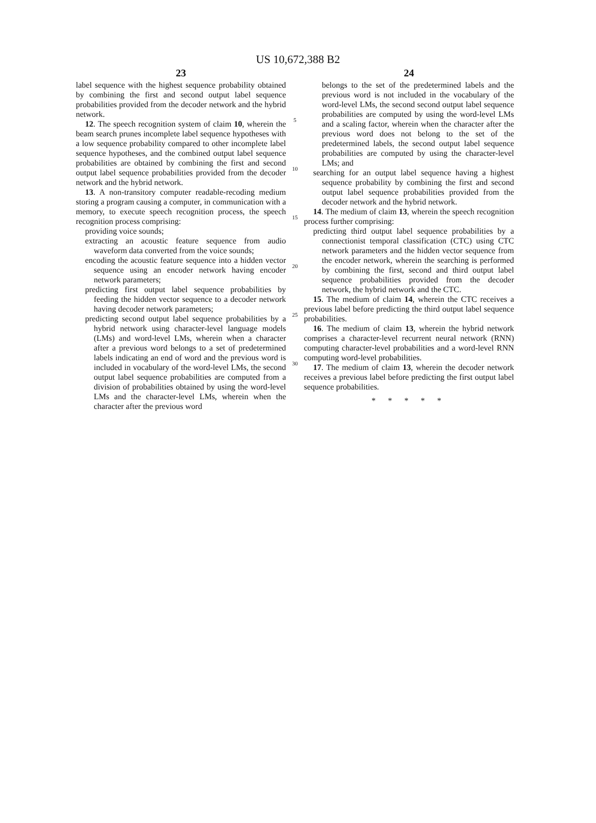US 10,672,388 B2
23
label sequence with the highest sequence probability obtained by combining the first and second output label sequence probabilities provided from the decoder network and the hybrid network.
12. The speech recognition system of claim 10, wherein the beam search prunes incomplete label sequence hypotheses with a low sequence probability compared to other incomplete label sequence hypotheses, and the combined output label sequence probabilities are obtained by combining the first and second output label sequence probabilities provided from the decoder network and the hybrid network.
13. A non-transitory computer readable-recoding medium storing a program causing a computer, in communication with a memory, to execute speech recognition process, the speech recognition process comprising:
providing voice sounds;
extracting an acoustic feature sequence from audio waveform data converted from the voice sounds;
encoding the acoustic feature sequence into a hidden vector sequence using an encoder network having encoder network parameters;
predicting first output label sequence probabilities by feeding the hidden vector sequence to a decoder network having decoder network parameters;
predicting second output label sequence probabilities by a hybrid network using character-level language models (LMs) and word-level LMs, wherein when a character after a previous word belongs to a set of predetermined labels indicating an end of word and the previous word is included in vocabulary of the word-level LMs, the second output label sequence probabilities are computed from a division of probabilities obtained by using the word-level LMs and the character-level LMs, wherein when the character after the previous word
5
10
15
20
25
30
24
belongs to the set of the predetermined labels and the previous word is not included in the vocabulary of the word-level LMs, the second second output label sequence probabilities are computed by using the word-level LMs and a scaling factor, wherein when the character after the previous word does not belong to the set of the predetermined labels, the second output label sequence probabilities are computed by using the character-level LMs; and
searching for an output label sequence having a highest sequence probability by combining the first and second output label sequence probabilities provided from the decoder network and the hybrid network.
14. The medium of claim 13, wherein the speech recognition process further comprising:
predicting third output label sequence probabilities by a connectionist temporal classification (CTC) using CTC network parameters and the hidden vector sequence from the encoder network, wherein the searching is performed by combining the first, second and third output label sequence probabilities provided from the decoder network, the hybrid network and the CTC.
15. The medium of claim 14, wherein the CTC receives a previous label before predicting the third output label sequence probabilities.
16. The medium of claim 13, wherein the hybrid network comprises a character-level recurrent neural network (RNN) computing character-level probabilities and a word-level RNN computing word-level probabilities.
17. The medium of claim 13, wherein the decoder network receives a previous label before predicting the first output label sequence probabilities.
* * * * *